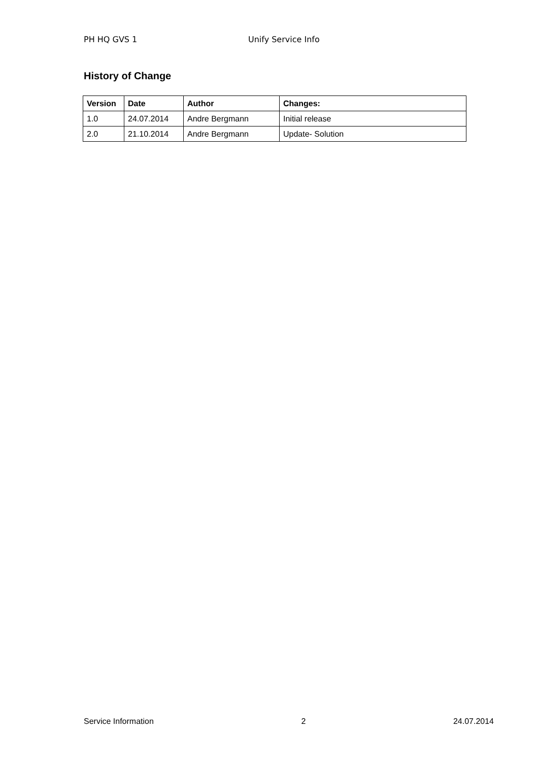PH HQ GVS 1 Unify Service Info
History of Change
| Version | Date | Author | Changes: |
| --- | --- | --- | --- |
| 1.0 | 24.07.2014 | Andre Bergmann | Initial release |
| 2.0 | 21.10.2014 | Andre Bergmann | Update- Solution |
Service Information 2 24.07.2014